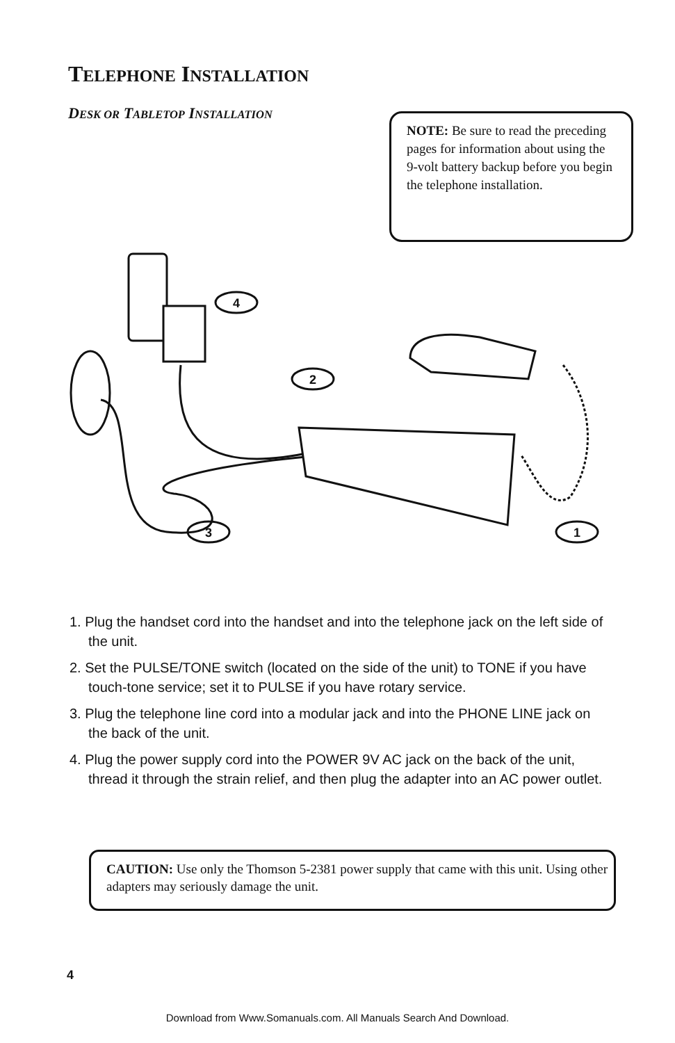TELEPHONE INSTALLATION
DESK OR TABLETOP INSTALLATION
NOTE: Be sure to read the preceding pages for information about using the 9-volt battery backup before you begin the telephone installation.
4
2
3
1
1. Plug the handset cord into the handset and into the telephone jack on the left side of the unit.
2. Set the PULSE/TONE switch (located on the side of the unit) to TONE if you have touch-tone service; set it to PULSE if you have rotary service.
3. Plug the telephone line cord into a modular jack and into the PHONE LINE jack on the back of the unit.
4. Plug the power supply cord into the POWER 9V AC jack on the back of the unit, thread it through the strain relief, and then plug the adapter into an AC power outlet.
CAUTION: Use only the Thomson 5-2381 power supply that came with this unit. Using other adapters may seriously damage the unit.
4
Download from Www.Somanuals.com. All Manuals Search And Download.